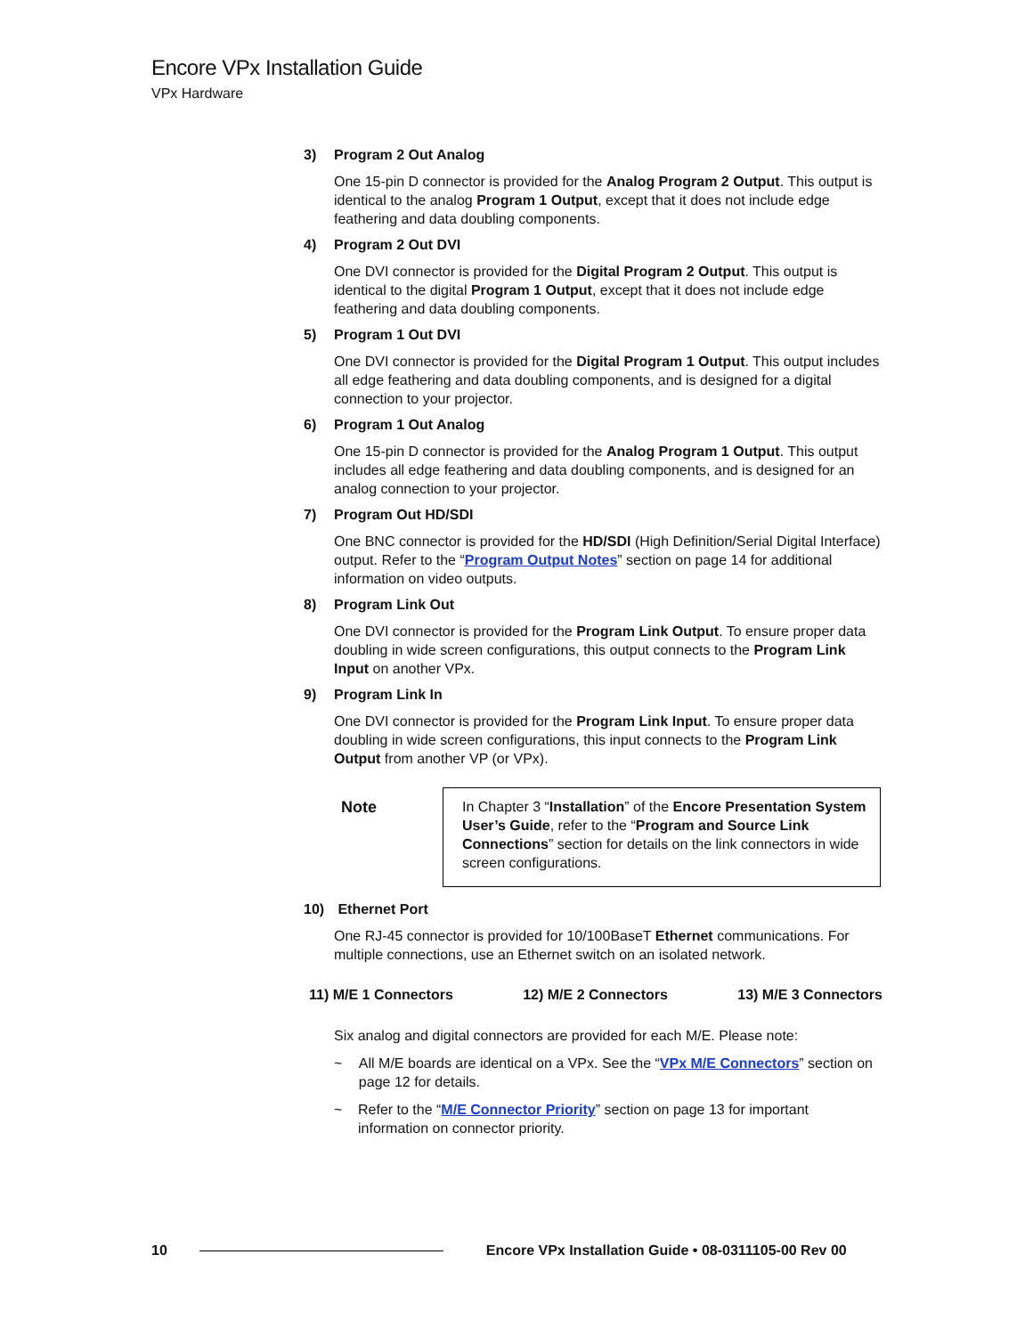Encore VPx Installation Guide
VPx Hardware
3) Program 2 Out Analog
One 15-pin D connector is provided for the Analog Program 2 Output. This output is identical to the analog Program 1 Output, except that it does not include edge feathering and data doubling components.
4) Program 2 Out DVI
One DVI connector is provided for the Digital Program 2 Output. This output is identical to the digital Program 1 Output, except that it does not include edge feathering and data doubling components.
5) Program 1 Out DVI
One DVI connector is provided for the Digital Program 1 Output. This output includes all edge feathering and data doubling components, and is designed for a digital connection to your projector.
6) Program 1 Out Analog
One 15-pin D connector is provided for the Analog Program 1 Output. This output includes all edge feathering and data doubling components, and is designed for an analog connection to your projector.
7) Program Out HD/SDI
One BNC connector is provided for the HD/SDI (High Definition/Serial Digital Interface) output. Refer to the “Program Output Notes” section on page 14 for additional information on video outputs.
8) Program Link Out
One DVI connector is provided for the Program Link Output. To ensure proper data doubling in wide screen configurations, this output connects to the Program Link Input on another VPx.
9) Program Link In
One DVI connector is provided for the Program Link Input. To ensure proper data doubling in wide screen configurations, this input connects to the Program Link Output from another VP (or VPx).
Note
In Chapter 3 “Installation” of the Encore Presentation System User’s Guide, refer to the “Program and Source Link Connections” section for details on the link connectors in wide screen configurations.
10) Ethernet Port
One RJ-45 connector is provided for 10/100BaseT Ethernet communications. For multiple connections, use an Ethernet switch on an isolated network.
11) M/E 1 Connectors 12) M/E 2 Connectors 13) M/E 3 Connectors
Six analog and digital connectors are provided for each M/E. Please note:
~ All M/E boards are identical on a VPx. See the “VPx M/E Connectors” section on page 12 for details.
~ Refer to the “M/E Connector Priority” section on page 13 for important information on connector priority.
10
Encore VPx Installation Guide • 08-0311105-00 Rev 00